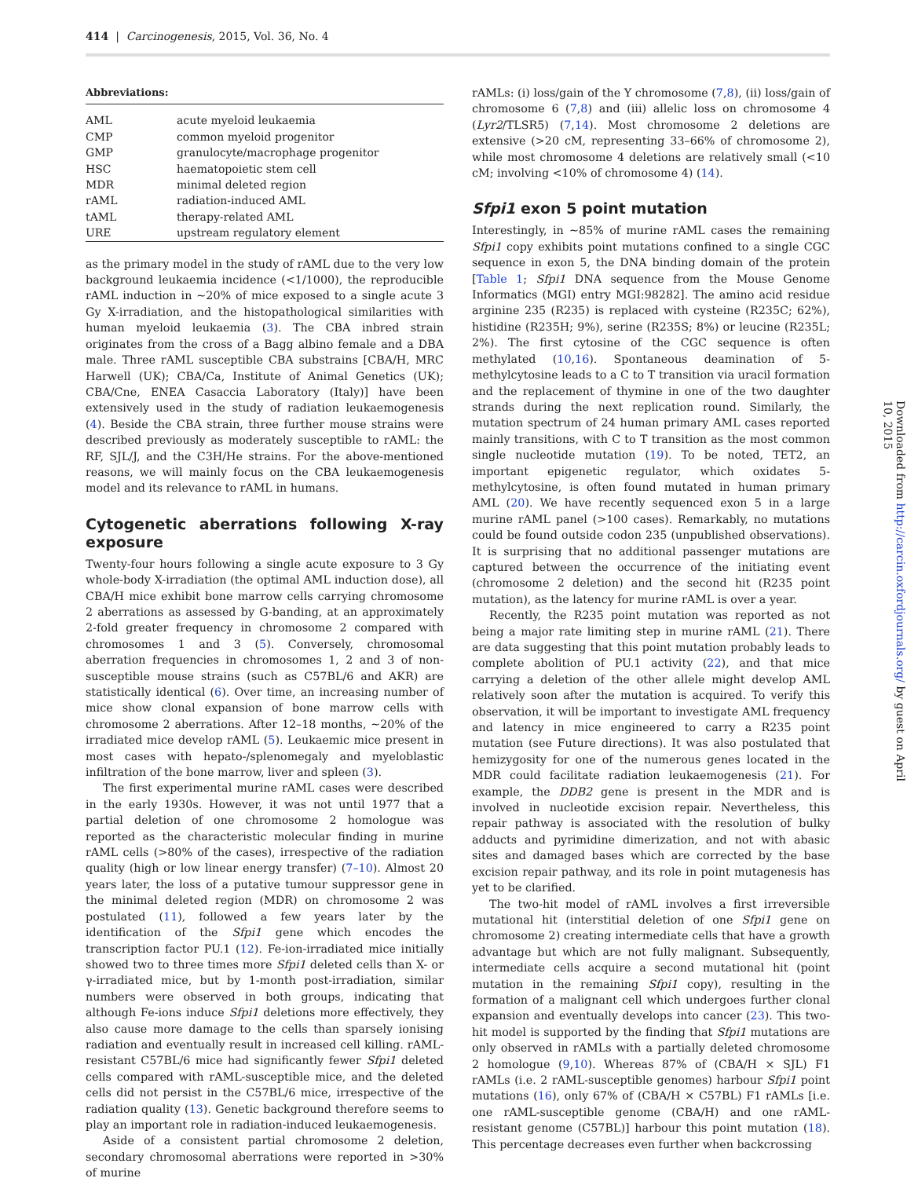414 | Carcinogenesis, 2015, Vol. 36, No. 4
Abbreviations:
| AML | acute myeloid leukaemia |
| CMP | common myeloid progenitor |
| GMP | granulocyte/macrophage progenitor |
| HSC | haematopoietic stem cell |
| MDR | minimal deleted region |
| rAML | radiation-induced AML |
| tAML | therapy-related AML |
| URE | upstream regulatory element |
as the primary model in the study of rAML due to the very low background leukaemia incidence (<1/1000), the reproducible rAML induction in ~20% of mice exposed to a single acute 3 Gy X-irradiation, and the histopathological similarities with human myeloid leukaemia (3). The CBA inbred strain originates from the cross of a Bagg albino female and a DBA male. Three rAML susceptible CBA substrains [CBA/H, MRC Harwell (UK); CBA/Ca, Institute of Animal Genetics (UK); CBA/Cne, ENEA Casaccia Laboratory (Italy)] have been extensively used in the study of radiation leukaemogenesis (4). Beside the CBA strain, three further mouse strains were described previously as moderately susceptible to rAML: the RF, SJL/J, and the C3H/He strains. For the above-mentioned reasons, we will mainly focus on the CBA leukaemogenesis model and its relevance to rAML in humans.
Cytogenetic aberrations following X-ray exposure
Twenty-four hours following a single acute exposure to 3 Gy whole-body X-irradiation (the optimal AML induction dose), all CBA/H mice exhibit bone marrow cells carrying chromosome 2 aberrations as assessed by G-banding, at an approximately 2-fold greater frequency in chromosome 2 compared with chromosomes 1 and 3 (5). Conversely, chromosomal aberration frequencies in chromosomes 1, 2 and 3 of non-susceptible mouse strains (such as C57BL/6 and AKR) are statistically identical (6). Over time, an increasing number of mice show clonal expansion of bone marrow cells with chromosome 2 aberrations. After 12–18 months, ~20% of the irradiated mice develop rAML (5). Leukaemic mice present in most cases with hepato-/splenomegaly and myeloblastic infiltration of the bone marrow, liver and spleen (3).
The first experimental murine rAML cases were described in the early 1930s. However, it was not until 1977 that a partial deletion of one chromosome 2 homologue was reported as the characteristic molecular finding in murine rAML cells (>80% of the cases), irrespective of the radiation quality (high or low linear energy transfer) (7–10). Almost 20 years later, the loss of a putative tumour suppressor gene in the minimal deleted region (MDR) on chromosome 2 was postulated (11), followed a few years later by the identification of the Sfpi1 gene which encodes the transcription factor PU.1 (12). Fe-ion-irradiated mice initially showed two to three times more Sfpi1 deleted cells than X- or γ-irradiated mice, but by 1-month post-irradiation, similar numbers were observed in both groups, indicating that although Fe-ions induce Sfpi1 deletions more effectively, they also cause more damage to the cells than sparsely ionising radiation and eventually result in increased cell killing. rAML-resistant C57BL/6 mice had significantly fewer Sfpi1 deleted cells compared with rAML-susceptible mice, and the deleted cells did not persist in the C57BL/6 mice, irrespective of the radiation quality (13). Genetic background therefore seems to play an important role in radiation-induced leukaemogenesis.
Aside of a consistent partial chromosome 2 deletion, secondary chromosomal aberrations were reported in >30% of murine
rAMLs: (i) loss/gain of the Y chromosome (7,8), (ii) loss/gain of chromosome 6 (7,8) and (iii) allelic loss on chromosome 4 (Lyr2/TLSR5) (7,14). Most chromosome 2 deletions are extensive (>20 cM, representing 33–66% of chromosome 2), while most chromosome 4 deletions are relatively small (<10 cM; involving <10% of chromosome 4) (14).
Sfpi1 exon 5 point mutation
Interestingly, in ~85% of murine rAML cases the remaining Sfpi1 copy exhibits point mutations confined to a single CGC sequence in exon 5, the DNA binding domain of the protein [Table 1; Sfpi1 DNA sequence from the Mouse Genome Informatics (MGI) entry MGI:98282]. The amino acid residue arginine 235 (R235) is replaced with cysteine (R235C; 62%), histidine (R235H; 9%), serine (R235S; 8%) or leucine (R235L; 2%). The first cytosine of the CGC sequence is often methylated (10,16). Spontaneous deamination of 5-methylcytosine leads to a C to T transition via uracil formation and the replacement of thymine in one of the two daughter strands during the next replication round. Similarly, the mutation spectrum of 24 human primary AML cases reported mainly transitions, with C to T transition as the most common single nucleotide mutation (19). To be noted, TET2, an important epigenetic regulator, which oxidates 5-methylcytosine, is often found mutated in human primary AML (20). We have recently sequenced exon 5 in a large murine rAML panel (>100 cases). Remarkably, no mutations could be found outside codon 235 (unpublished observations). It is surprising that no additional passenger mutations are captured between the occurrence of the initiating event (chromosome 2 deletion) and the second hit (R235 point mutation), as the latency for murine rAML is over a year.
Recently, the R235 point mutation was reported as not being a major rate limiting step in murine rAML (21). There are data suggesting that this point mutation probably leads to complete abolition of PU.1 activity (22), and that mice carrying a deletion of the other allele might develop AML relatively soon after the mutation is acquired. To verify this observation, it will be important to investigate AML frequency and latency in mice engineered to carry a R235 point mutation (see Future directions). It was also postulated that hemizygosity for one of the numerous genes located in the MDR could facilitate radiation leukaemogenesis (21). For example, the DDB2 gene is present in the MDR and is involved in nucleotide excision repair. Nevertheless, this repair pathway is associated with the resolution of bulky adducts and pyrimidine dimerization, and not with abasic sites and damaged bases which are corrected by the base excision repair pathway, and its role in point mutagenesis has yet to be clarified.
The two-hit model of rAML involves a first irreversible mutational hit (interstitial deletion of one Sfpi1 gene on chromosome 2) creating intermediate cells that have a growth advantage but which are not fully malignant. Subsequently, intermediate cells acquire a second mutational hit (point mutation in the remaining Sfpi1 copy), resulting in the formation of a malignant cell which undergoes further clonal expansion and eventually develops into cancer (23). This two-hit model is supported by the finding that Sfpi1 mutations are only observed in rAMLs with a partially deleted chromosome 2 homologue (9,10). Whereas 87% of (CBA/H × SJL) F1 rAMLs (i.e. 2 rAML-susceptible genomes) harbour Sfpi1 point mutations (16), only 67% of (CBA/H × C57BL) F1 rAMLs [i.e. one rAML-susceptible genome (CBA/H) and one rAML-resistant genome (C57BL)] harbour this point mutation (18). This percentage decreases even further when backcrossing
Downloaded from http://carcin.oxfordjournals.org/ by guest on April 10, 2015